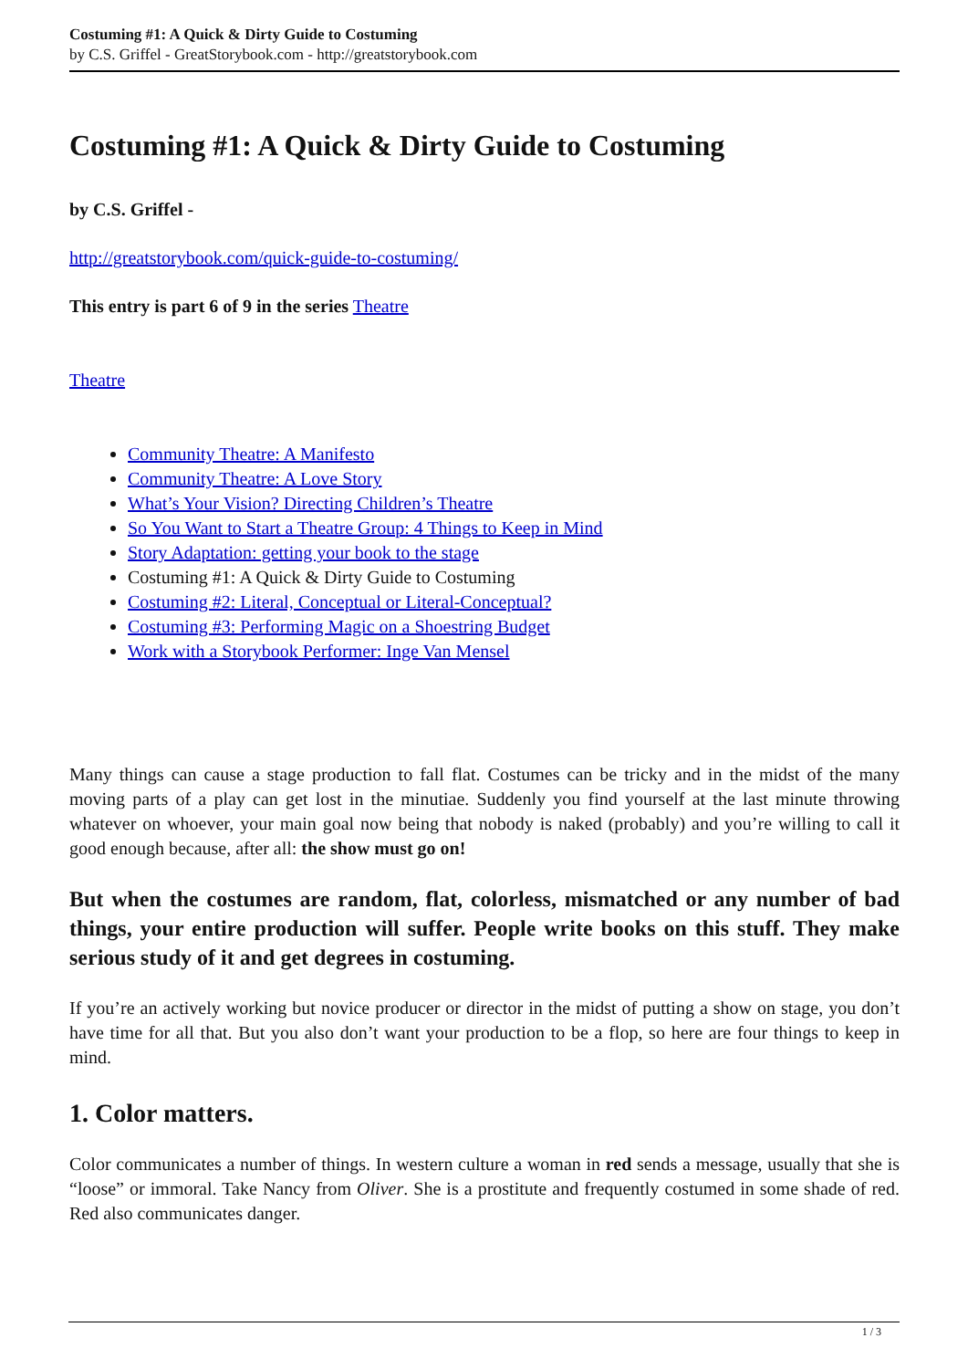Costuming #1: A Quick & Dirty Guide to Costuming
by C.S. Griffel - GreatStorybook.com - http://greatstorybook.com
Costuming #1: A Quick & Dirty Guide to Costuming
by C.S. Griffel -
http://greatstorybook.com/quick-guide-to-costuming/
This entry is part 6 of 9 in the series Theatre
Theatre
Community Theatre: A Manifesto
Community Theatre: A Love Story
What’s Your Vision? Directing Children’s Theatre
So You Want to Start a Theatre Group: 4 Things to Keep in Mind
Story Adaptation: getting your book to the stage
Costuming #1: A Quick & Dirty Guide to Costuming
Costuming #2: Literal, Conceptual or Literal-Conceptual?
Costuming #3: Performing Magic on a Shoestring Budget
Work with a Storybook Performer: Inge Van Mensel
Many things can cause a stage production to fall flat. Costumes can be tricky and in the midst of the many moving parts of a play can get lost in the minutiae. Suddenly you find yourself at the last minute throwing whatever on whoever, your main goal now being that nobody is naked (probably) and you’re willing to call it good enough because, after all: the show must go on!
But when the costumes are random, flat, colorless, mismatched or any number of bad things, your entire production will suffer. People write books on this stuff. They make serious study of it and get degrees in costuming.
If you’re an actively working but novice producer or director in the midst of putting a show on stage, you don’t have time for all that. But you also don’t want your production to be a flop, so here are four things to keep in mind.
1. Color matters.
Color communicates a number of things. In western culture a woman in red sends a message, usually that she is “loose” or immoral. Take Nancy from Oliver. She is a prostitute and frequently costumed in some shade of red. Red also communicates danger.
1 / 3